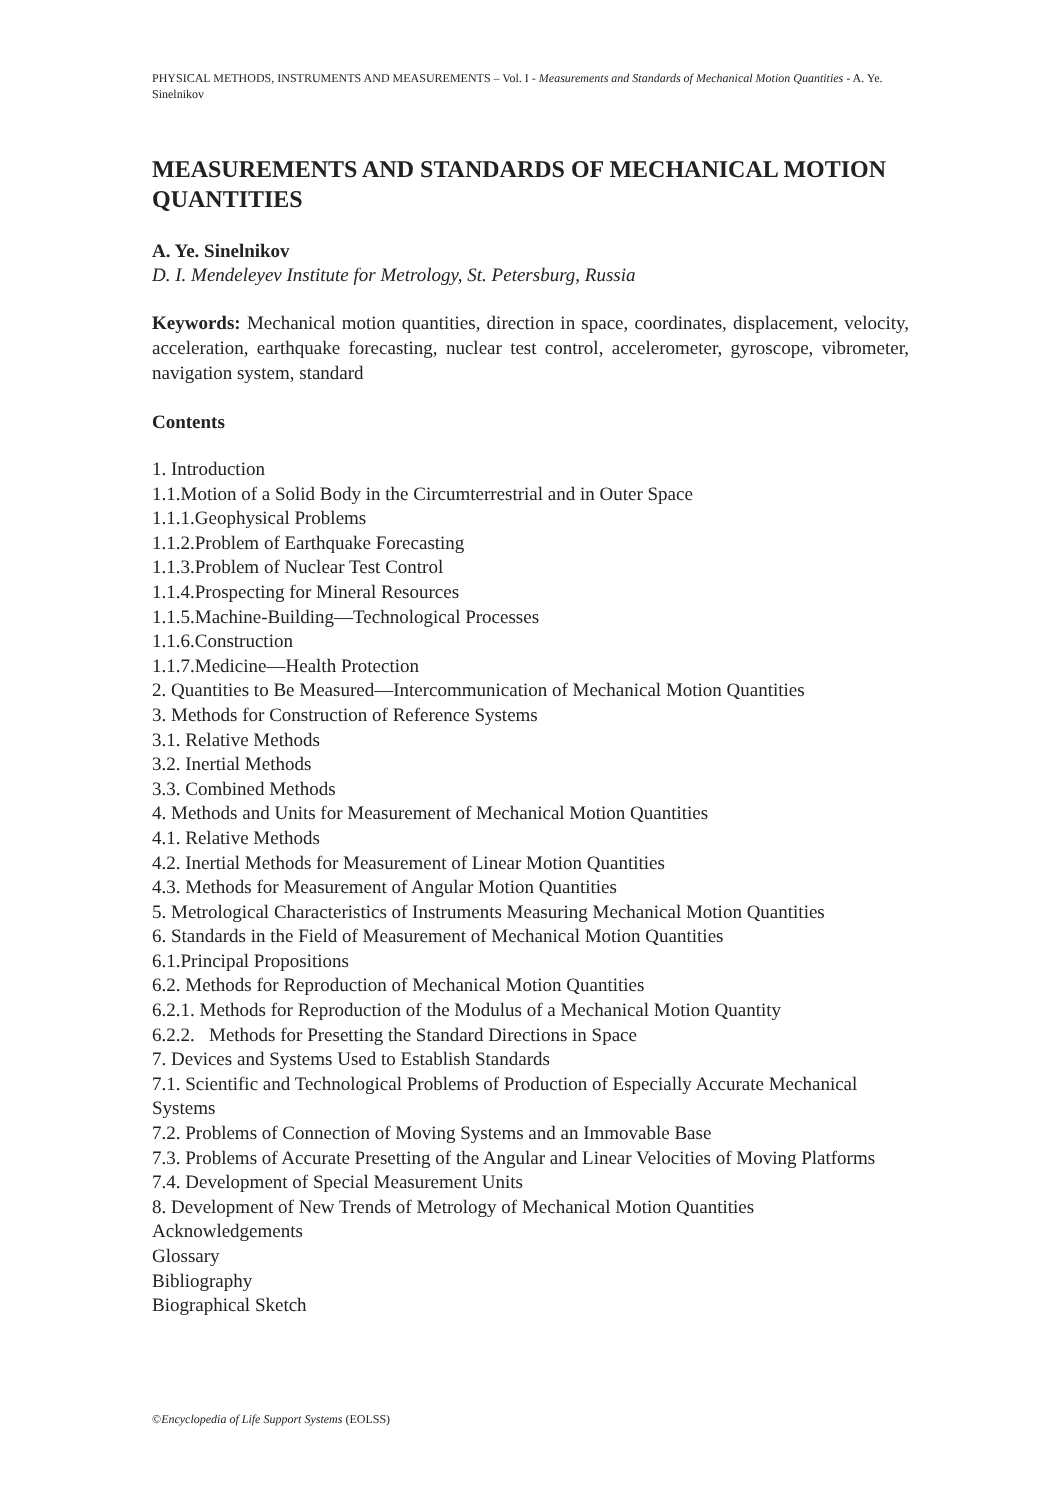PHYSICAL METHODS, INSTRUMENTS AND MEASUREMENTS – Vol. I - Measurements and Standards of Mechanical Motion Quantities - A. Ye. Sinelnikov
MEASUREMENTS AND STANDARDS OF MECHANICAL MOTION QUANTITIES
A. Ye. Sinelnikov
D. I. Mendeleyev Institute for Metrology, St. Petersburg, Russia
Keywords: Mechanical motion quantities, direction in space, coordinates, displacement, velocity, acceleration, earthquake forecasting, nuclear test control, accelerometer, gyroscope, vibrometer, navigation system, standard
Contents
1. Introduction
1.1.Motion of a Solid Body in the Circumterrestrial and in Outer Space
1.1.1.Geophysical Problems
1.1.2.Problem of Earthquake Forecasting
1.1.3.Problem of Nuclear Test Control
1.1.4.Prospecting for Mineral Resources
1.1.5.Machine-Building—Technological Processes
1.1.6.Construction
1.1.7.Medicine—Health Protection
2. Quantities to Be Measured—Intercommunication of Mechanical Motion Quantities
3. Methods for Construction of Reference Systems
3.1. Relative Methods
3.2. Inertial Methods
3.3. Combined Methods
4. Methods and Units for Measurement of Mechanical Motion Quantities
4.1. Relative Methods
4.2. Inertial Methods for Measurement of Linear Motion Quantities
4.3. Methods for Measurement of Angular Motion Quantities
5. Metrological Characteristics of Instruments Measuring Mechanical Motion Quantities
6. Standards in the Field of Measurement of Mechanical Motion Quantities
6.1.Principal Propositions
6.2. Methods for Reproduction of Mechanical Motion Quantities
6.2.1. Methods for Reproduction of the Modulus of a Mechanical Motion Quantity
6.2.2. Methods for Presetting the Standard Directions in Space
7. Devices and Systems Used to Establish Standards
7.1. Scientific and Technological Problems of Production of Especially Accurate Mechanical Systems
7.2. Problems of Connection of Moving Systems and an Immovable Base
7.3. Problems of Accurate Presetting of the Angular and Linear Velocities of Moving Platforms
7.4. Development of Special Measurement Units
8. Development of New Trends of Metrology of Mechanical Motion Quantities
Acknowledgements
Glossary
Bibliography
Biographical Sketch
©Encyclopedia of Life Support Systems (EOLSS)